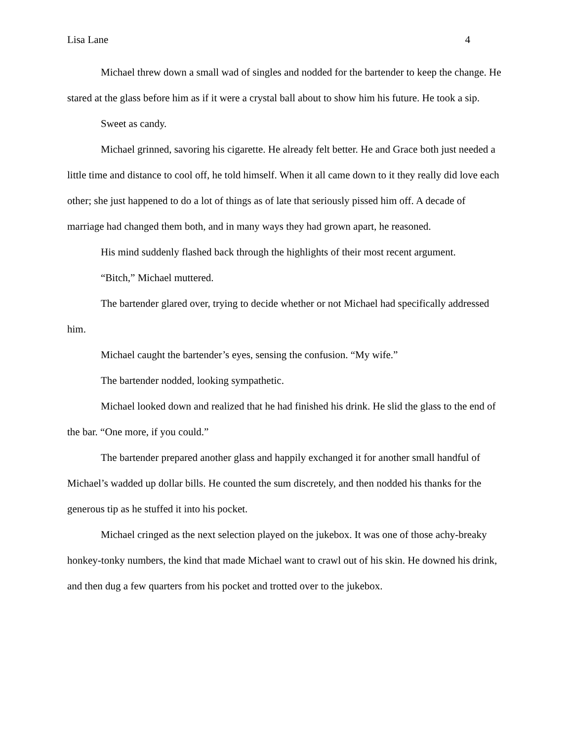Lisa Lane 4
Michael threw down a small wad of singles and nodded for the bartender to keep the change. He stared at the glass before him as if it were a crystal ball about to show him his future. He took a sip.
Sweet as candy.
Michael grinned, savoring his cigarette. He already felt better. He and Grace both just needed a little time and distance to cool off, he told himself. When it all came down to it they really did love each other; she just happened to do a lot of things as of late that seriously pissed him off. A decade of marriage had changed them both, and in many ways they had grown apart, he reasoned.
His mind suddenly flashed back through the highlights of their most recent argument.
“Bitch,” Michael muttered.
The bartender glared over, trying to decide whether or not Michael had specifically addressed him.
Michael caught the bartender’s eyes, sensing the confusion. “My wife.”
The bartender nodded, looking sympathetic.
Michael looked down and realized that he had finished his drink. He slid the glass to the end of the bar. “One more, if you could.”
The bartender prepared another glass and happily exchanged it for another small handful of Michael’s wadded up dollar bills. He counted the sum discretely, and then nodded his thanks for the generous tip as he stuffed it into his pocket.
Michael cringed as the next selection played on the jukebox. It was one of those achy-breaky honkey-tonky numbers, the kind that made Michael want to crawl out of his skin. He downed his drink, and then dug a few quarters from his pocket and trotted over to the jukebox.